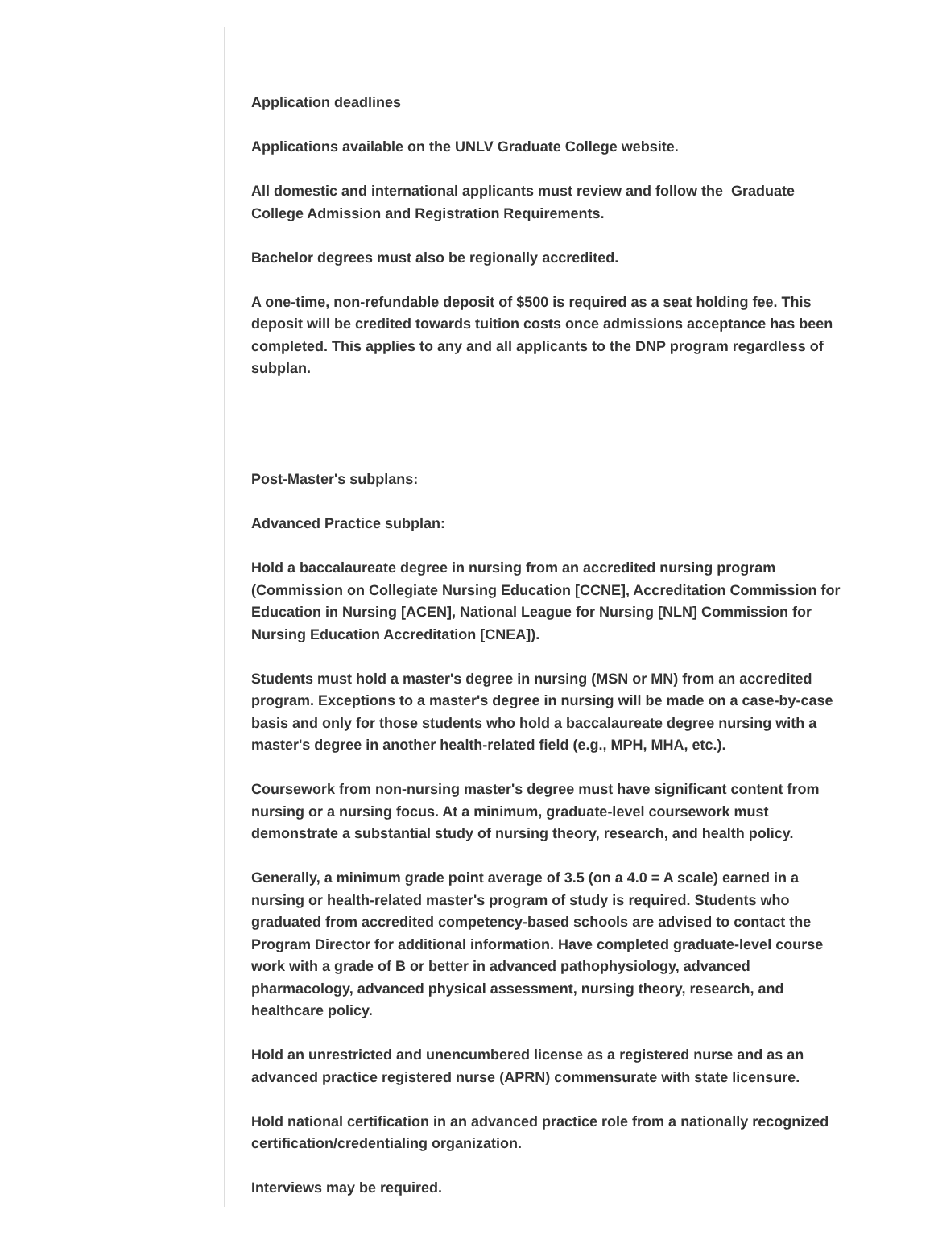Application deadlines
Applications available on the UNLV Graduate College website.
All domestic and international applicants must review and follow the Graduate College Admission and Registration Requirements.
Bachelor degrees must also be regionally accredited.
A one-time, non-refundable deposit of $500 is required as a seat holding fee. This deposit will be credited towards tuition costs once admissions acceptance has been completed. This applies to any and all applicants to the DNP program regardless of subplan.
Post-Master's subplans:
Advanced Practice subplan:
Hold a baccalaureate degree in nursing from an accredited nursing program (Commission on Collegiate Nursing Education [CCNE], Accreditation Commission for Education in Nursing [ACEN], National League for Nursing [NLN] Commission for Nursing Education Accreditation [CNEA]).
Students must hold a master's degree in nursing (MSN or MN) from an accredited program. Exceptions to a master's degree in nursing will be made on a case-by-case basis and only for those students who hold a baccalaureate degree nursing with a master's degree in another health-related field (e.g., MPH, MHA, etc.).
Coursework from non-nursing master's degree must have significant content from nursing or a nursing focus. At a minimum, graduate-level coursework must demonstrate a substantial study of nursing theory, research, and health policy.
Generally, a minimum grade point average of 3.5 (on a 4.0 = A scale) earned in a nursing or health-related master's program of study is required. Students who graduated from accredited competency-based schools are advised to contact the Program Director for additional information. Have completed graduate-level course work with a grade of B or better in advanced pathophysiology, advanced pharmacology, advanced physical assessment, nursing theory, research, and healthcare policy.
Hold an unrestricted and unencumbered license as a registered nurse and as an advanced practice registered nurse (APRN) commensurate with state licensure.
Hold national certification in an advanced practice role from a nationally recognized certification/credentialing organization.
Interviews may be required.